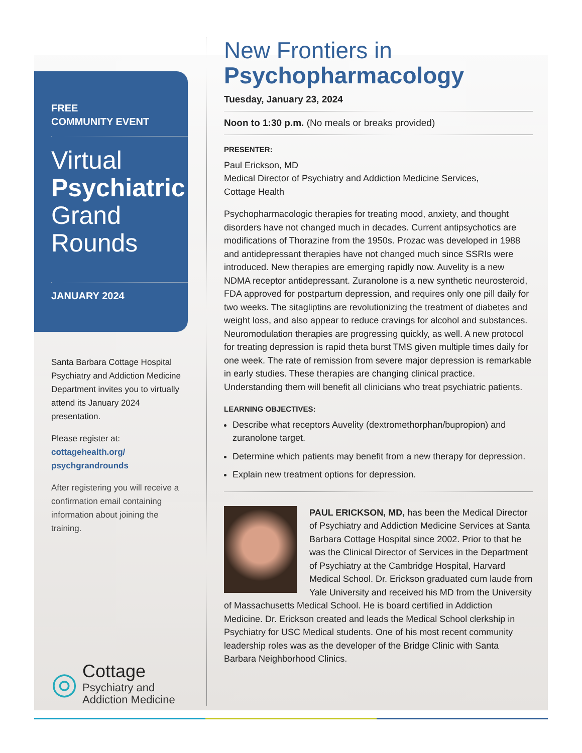FREE
COMMUNITY EVENT
Virtual
Psychiatric
Grand
Rounds
JANUARY 2024
Santa Barbara Cottage Hospital Psychiatry and Addiction Medicine Department invites you to virtually attend its January 2024 presentation.
Please register at:
cottagehealth.org/ psychgrandrounds
After registering you will receive a confirmation email containing information about joining the training.
◎
Cottage
Psychiatry and
Addiction Medicine
New Frontiers in
Psychopharmacology
Tuesday, January 23, 2024
Noon to 1:30 p.m. (No meals or breaks provided)
PRESENTER:
Paul Erickson, MD
Medical Director of Psychiatry and Addiction Medicine Services,
Cottage Health
Psychopharmacologic therapies for treating mood, anxiety, and thought disorders have not changed much in decades. Current antipsychotics are modifications of Thorazine from the 1950s. Prozac was developed in 1988 and antidepressant therapies have not changed much since SSRIs were introduced. New therapies are emerging rapidly now. Auvelity is a new NDMA receptor antidepressant. Zuranolone is a new synthetic neurosteroid, FDA approved for postpartum depression, and requires only one pill daily for two weeks. The sitagliptins are revolutionizing the treatment of diabetes and weight loss, and also appear to reduce cravings for alcohol and substances. Neuromodulation therapies are progressing quickly, as well. A new protocol for treating depression is rapid theta burst TMS given multiple times daily for one week. The rate of remission from severe major depression is remarkable in early studies. These therapies are changing clinical practice. Understanding them will benefit all clinicians who treat psychiatric patients.
LEARNING OBJECTIVES:
Describe what receptors Auvelity (dextromethorphan/bupropion) and zuranolone target.
Determine which patients may benefit from a new therapy for depression.
Explain new treatment options for depression.
PAUL ERICKSON, MD, has been the Medical Director of Psychiatry and Addiction Medicine Services at Santa Barbara Cottage Hospital since 2002. Prior to that he was the Clinical Director of Services in the Department of Psychiatry at the Cambridge Hospital, Harvard Medical School. Dr. Erickson graduated cum laude from Yale University and received his MD from the University of Massachusetts Medical School. He is board certified in Addiction Medicine. Dr. Erickson created and leads the Medical School clerkship in Psychiatry for USC Medical students. One of his most recent community leadership roles was as the developer of the Bridge Clinic with Santa Barbara Neighborhood Clinics.